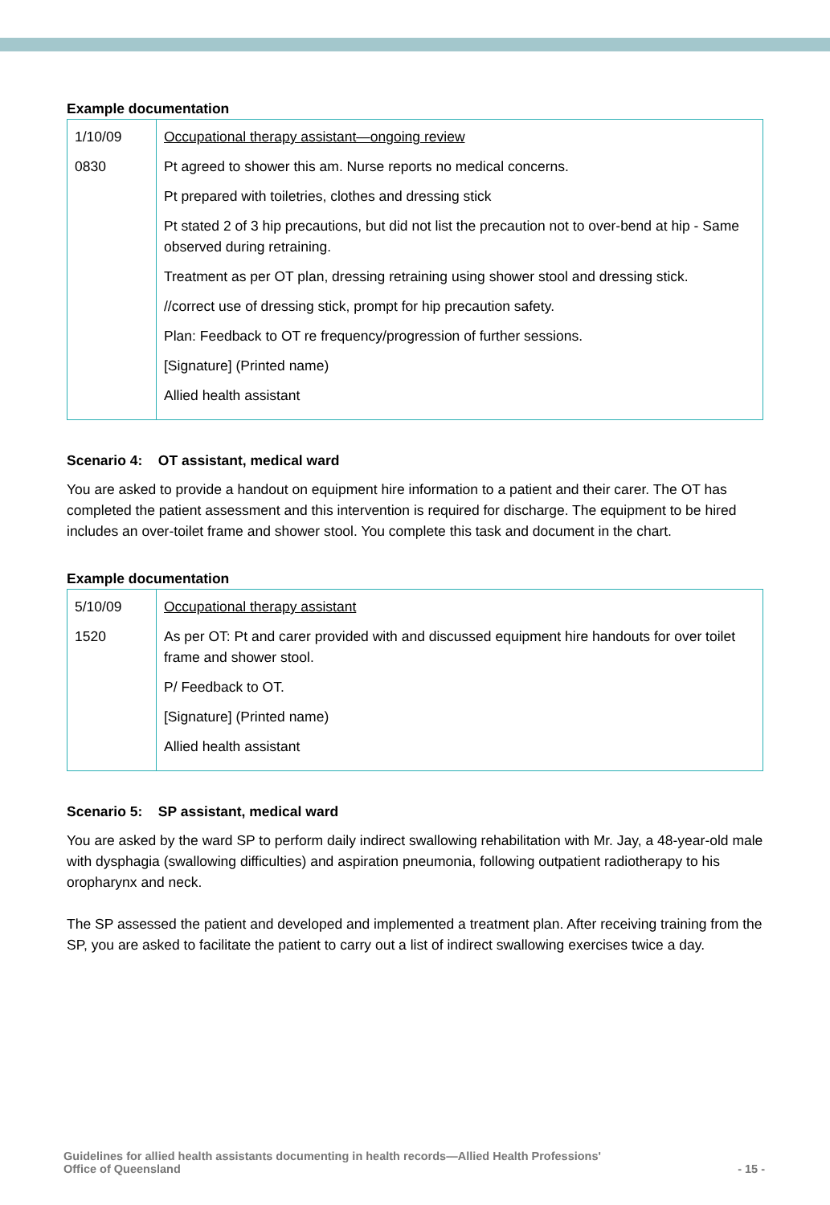Example documentation
| 1/10/09 0830 | Occupational therapy assistant—ongoing review Pt agreed to shower this am. Nurse reports no medical concerns. Pt prepared with toiletries, clothes and dressing stick Pt stated 2 of 3 hip precautions, but did not list the precaution not to over-bend at hip - Same observed during retraining. Treatment as per OT plan, dressing retraining using shower stool and dressing stick. //correct use of dressing stick, prompt for hip precaution safety. Plan: Feedback to OT re frequency/progression of further sessions. [Signature] (Printed name) Allied health assistant |
Scenario 4: OT assistant, medical ward
You are asked to provide a handout on equipment hire information to a patient and their carer. The OT has completed the patient assessment and this intervention is required for discharge. The equipment to be hired includes an over-toilet frame and shower stool. You complete this task and document in the chart.
Example documentation
| 5/10/09 1520 | Occupational therapy assistant As per OT: Pt and carer provided with and discussed equipment hire handouts for over toilet frame and shower stool. P/ Feedback to OT. [Signature] (Printed name) Allied health assistant |
Scenario 5: SP assistant, medical ward
You are asked by the ward SP to perform daily indirect swallowing rehabilitation with Mr. Jay, a 48-year-old male with dysphagia (swallowing difficulties) and aspiration pneumonia, following outpatient radiotherapy to his oropharynx and neck.
The SP assessed the patient and developed and implemented a treatment plan. After receiving training from the SP, you are asked to facilitate the patient to carry out a list of indirect swallowing exercises twice a day.
Guidelines for allied health assistants documenting in health records—Allied Health Professions'
Office of Queensland
- 15 -